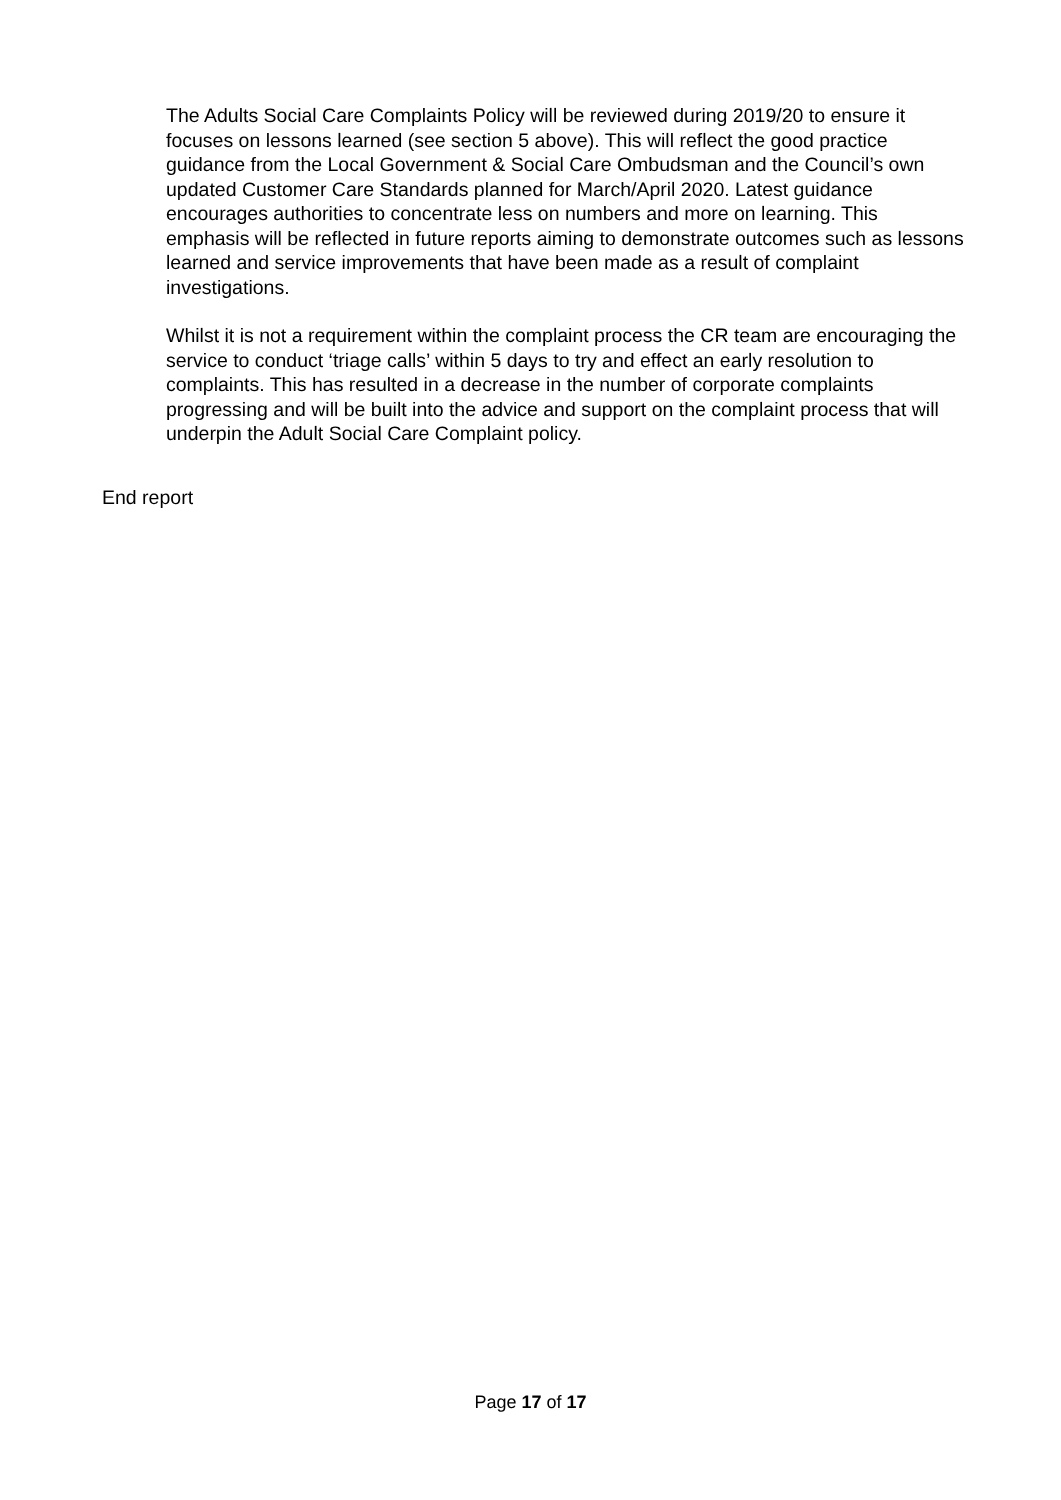The Adults Social Care Complaints Policy will be reviewed during 2019/20 to ensure it focuses on lessons learned (see section 5 above). This will reflect the good practice guidance from the Local Government & Social Care Ombudsman and the Council’s own updated Customer Care Standards planned for March/April 2020. Latest guidance encourages authorities to concentrate less on numbers and more on learning. This emphasis will be reflected in future reports aiming to demonstrate outcomes such as lessons learned and service improvements that have been made as a result of complaint investigations.
Whilst it is not a requirement within the complaint process the CR team are encouraging the service to conduct ‘triage calls’ within 5 days to try and effect an early resolution to complaints. This has resulted in a decrease in the number of corporate complaints progressing and will be built into the advice and support on the complaint process that will underpin the Adult Social Care Complaint policy.
End report
Page 17 of 17